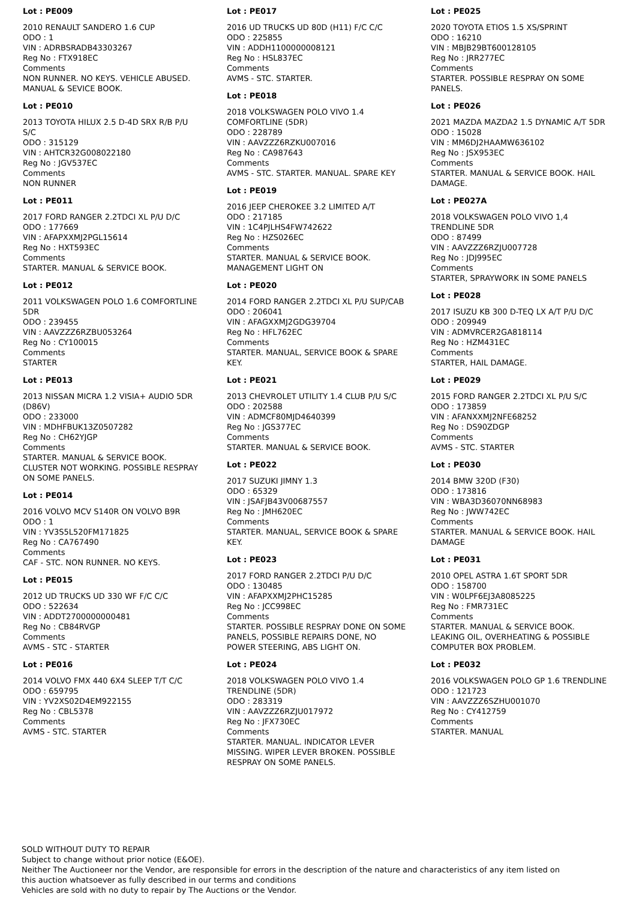Lot : PE009
2010 RENAULT SANDERO 1.6 CUP
ODO : 1
VIN : ADRBSRADB43303267
Reg No : FTX918EC
Comments
NON RUNNER. NO KEYS. VEHICLE ABUSED. MANUAL & SEVICE BOOK.
Lot : PE010
2013 TOYOTA HILUX 2.5 D-4D SRX R/B P/U S/C
ODO : 315129
VIN : AHTCR32G008022180
Reg No : JGV537EC
Comments
NON RUNNER
Lot : PE011
2017 FORD RANGER 2.2TDCI XL P/U D/C
ODO : 177669
VIN : AFAPXXMJ2PGL15614
Reg No : HXT593EC
Comments
STARTER. MANUAL & SERVICE BOOK.
Lot : PE012
2011 VOLKSWAGEN POLO 1.6 COMFORTLINE 5DR
ODO : 239455
VIN : AAVZZZ6RZBU053264
Reg No : CY100015
Comments
STARTER
Lot : PE013
2013 NISSAN MICRA 1.2 VISIA+ AUDIO 5DR (D86V)
ODO : 233000
VIN : MDHFBUK13Z0507282
Reg No : CH62YJGP
Comments
STARTER. MANUAL & SERVICE BOOK. CLUSTER NOT WORKING. POSSIBLE RESPRAY ON SOME PANELS.
Lot : PE014
2016 VOLVO MCV S140R ON VOLVO B9R
ODO : 1
VIN : YV3S5L520FM171825
Reg No : CA767490
Comments
CAF - STC. NON RUNNER. NO KEYS.
Lot : PE015
2012 UD TRUCKS UD 330 WF F/C C/C
ODO : 522634
VIN : ADDT2700000000481
Reg No : CB84RVGP
Comments
AVMS - STC - STARTER
Lot : PE016
2014 VOLVO FMX 440 6X4 SLEEP T/T C/C
ODO : 659795
VIN : YV2XS02D4EM922155
Reg No : CBL5378
Comments
AVMS - STC. STARTER
Lot : PE017
2016 UD TRUCKS UD 80D (H11) F/C C/C
ODO : 225855
VIN : ADDH1100000008121
Reg No : HSL837EC
Comments
AVMS - STC. STARTER.
Lot : PE018
2018 VOLKSWAGEN POLO VIVO 1.4 COMFORTLINE (5DR)
ODO : 228789
VIN : AAVZZZ6RZKU007016
Reg No : CA987643
Comments
AVMS - STC. STARTER. MANUAL. SPARE KEY
Lot : PE019
2016 JEEP CHEROKEE 3.2 LIMITED A/T
ODO : 217185
VIN : 1C4PJLHS4FW742622
Reg No : HZS026EC
Comments
STARTER. MANUAL & SERVICE BOOK. MANAGEMENT LIGHT ON
Lot : PE020
2014 FORD RANGER 2.2TDCI XL P/U SUP/CAB
ODO : 206041
VIN : AFAGXXMJ2GDG39704
Reg No : HFL762EC
Comments
STARTER. MANUAL, SERVICE BOOK & SPARE KEY.
Lot : PE021
2013 CHEVROLET UTILITY 1.4 CLUB P/U S/C
ODO : 202588
VIN : ADMCF80MJD4640399
Reg No : JGS377EC
Comments
STARTER. MANUAL & SERVICE BOOK.
Lot : PE022
2017 SUZUKI JIMNY 1.3
ODO : 65329
VIN : JSAFJB43V00687557
Reg No : JMH620EC
Comments
STARTER. MANUAL, SERVICE BOOK & SPARE KEY.
Lot : PE023
2017 FORD RANGER 2.2TDCI P/U D/C
ODO : 130485
VIN : AFAPXXMJ2PHC15285
Reg No : JCC998EC
Comments
STARTER. POSSIBLE RESPRAY DONE ON SOME PANELS, POSSIBLE REPAIRS DONE, NO POWER STEERING, ABS LIGHT ON.
Lot : PE024
2018 VOLKSWAGEN POLO VIVO 1.4 TRENDLINE (5DR)
ODO : 283319
VIN : AAVZZZ6RZJU017972
Reg No : JFX730EC
Comments
STARTER. MANUAL. INDICATOR LEVER MISSING. WIPER LEVER BROKEN. POSSIBLE RESPRAY ON SOME PANELS.
Lot : PE025
2020 TOYOTA ETIOS 1.5 XS/SPRINT
ODO : 16210
VIN : MBJB29BT600128105
Reg No : JRR277EC
Comments
STARTER. POSSIBLE RESPRAY ON SOME PANELS.
Lot : PE026
2021 MAZDA MAZDA2 1.5 DYNAMIC A/T 5DR
ODO : 15028
VIN : MM6DJ2HAAMW636102
Reg No : JSX953EC
Comments
STARTER. MANUAL & SERVICE BOOK. HAIL DAMAGE.
Lot : PE027A
2018 VOLKSWAGEN POLO VIVO 1,4 TRENDLINE 5DR
ODO : 87499
VIN : AAVZZZ6RZJU007728
Reg No : JDJ995EC
Comments
STARTER, SPRAYWORK IN SOME PANELS
Lot : PE028
2017 ISUZU KB 300 D-TEQ LX A/T P/U D/C
ODO : 209949
VIN : ADMVRCER2GA818114
Reg No : HZM431EC
Comments
STARTER, HAIL DAMAGE.
Lot : PE029
2015 FORD RANGER 2.2TDCI XL P/U S/C
ODO : 173859
VIN : AFANXXMJ2NFE68252
Reg No : DS90ZDGP
Comments
AVMS - STC. STARTER
Lot : PE030
2014 BMW 320D (F30)
ODO : 173816
VIN : WBA3D36070NN68983
Reg No : JWW742EC
Comments
STARTER. MANUAL & SERVICE BOOK. HAIL DAMAGE
Lot : PE031
2010 OPEL ASTRA 1.6T SPORT 5DR
ODO : 158700
VIN : W0LPF6EJ3A8085225
Reg No : FMR731EC
Comments
STARTER. MANUAL & SERVICE BOOK. LEAKING OIL, OVERHEATING & POSSIBLE COMPUTER BOX PROBLEM.
Lot : PE032
2016 VOLKSWAGEN POLO GP 1.6 TRENDLINE
ODO : 121723
VIN : AAVZZZ6SZHU001070
Reg No : CY412759
Comments
STARTER. MANUAL
SOLD WITHOUT DUTY TO REPAIR
Subject to change without prior notice (E&OE).
Neither The Auctioneer nor the Vendor, are responsible for errors in the description of the nature and characteristics of any item listed on this auction whatsoever as fully described in our terms and conditions
Vehicles are sold with no duty to repair by The Auctions or the Vendor.